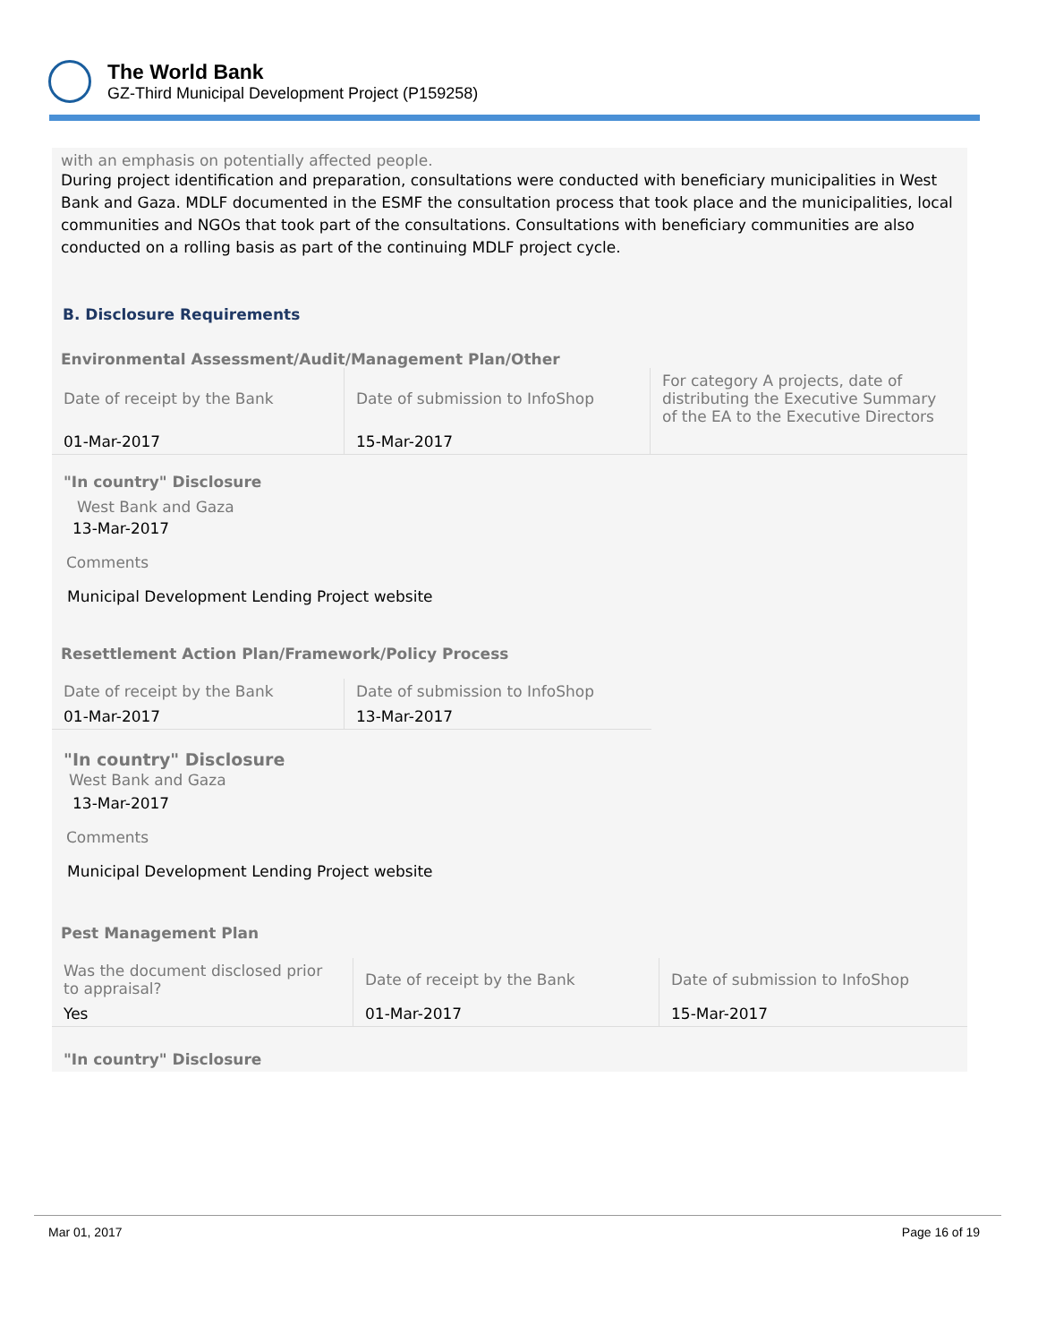The World Bank
GZ-Third Municipal Development Project (P159258)
with an emphasis on potentially affected people.
During project identification and preparation, consultations were conducted with beneficiary municipalities in West Bank and Gaza. MDLF documented in the ESMF the consultation process that took place and the municipalities, local communities and NGOs that took part of the consultations. Consultations with beneficiary communities are also conducted on a rolling basis as part of the continuing MDLF project cycle.
B. Disclosure Requirements
Environmental Assessment/Audit/Management Plan/Other
| Date of receipt by the Bank | Date of submission to InfoShop | For category A projects, date of distributing the Executive Summary of the EA to the Executive Directors |
| 01-Mar-2017 | 15-Mar-2017 | |
"In country" Disclosure
West Bank and Gaza
13-Mar-2017
Comments
Municipal Development Lending Project website
Resettlement Action Plan/Framework/Policy Process
| Date of receipt by the Bank | Date of submission to InfoShop |
| 01-Mar-2017 | 13-Mar-2017 |
"In country" Disclosure
West Bank and Gaza
13-Mar-2017
Comments
Municipal Development Lending Project website
Pest Management Plan
| Was the document disclosed prior to appraisal? | Date of receipt by the Bank | Date of submission to InfoShop |
| Yes | 01-Mar-2017 | 15-Mar-2017 |
"In country" Disclosure
Mar 01, 2017 Page 16 of 19